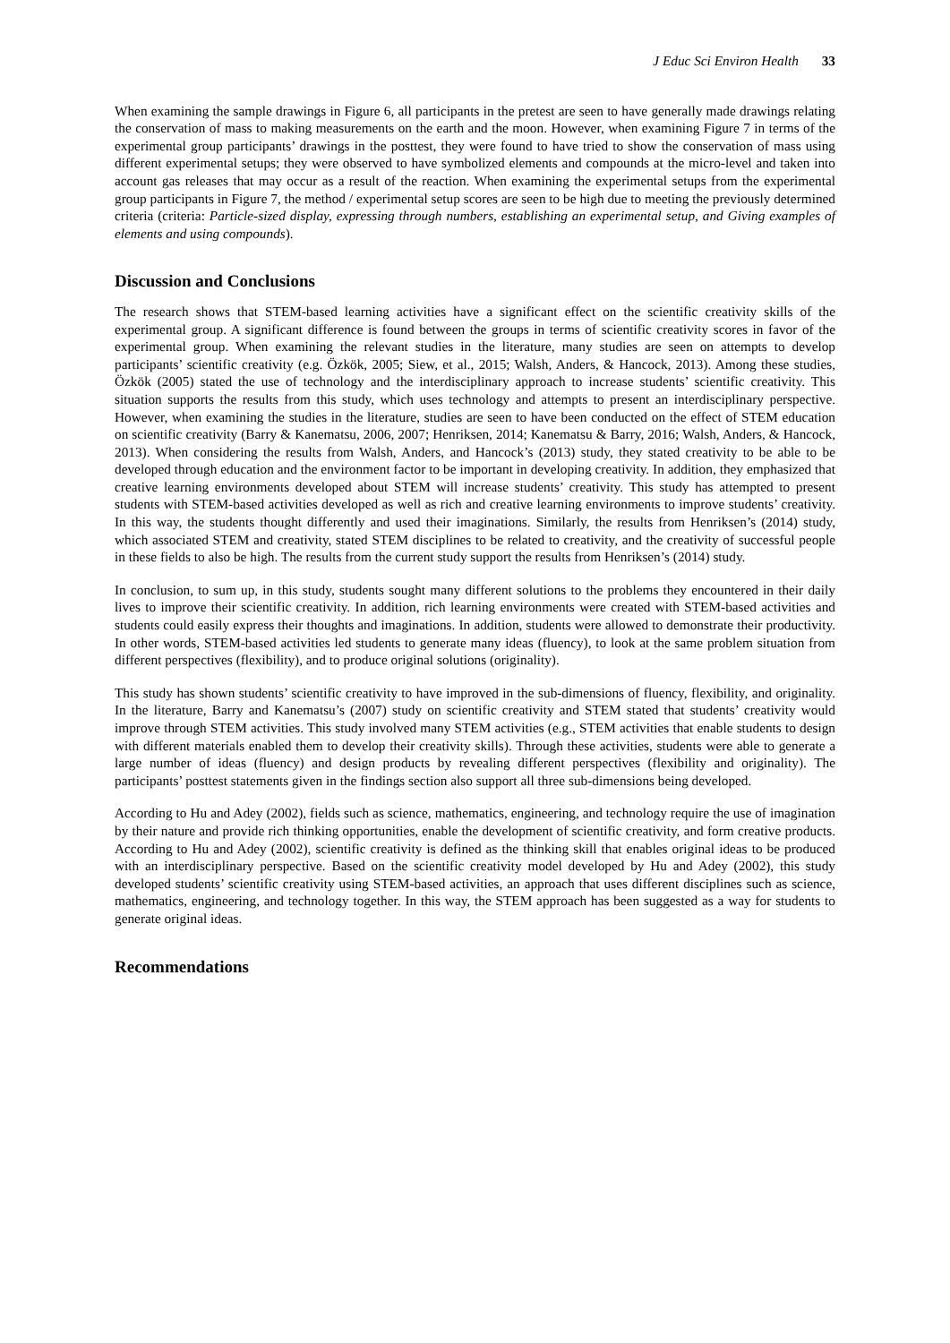J Educ Sci Environ Health 33
When examining the sample drawings in Figure 6, all participants in the pretest are seen to have generally made drawings relating the conservation of mass to making measurements on the earth and the moon. However, when examining Figure 7 in terms of the experimental group participants’ drawings in the posttest, they were found to have tried to show the conservation of mass using different experimental setups; they were observed to have symbolized elements and compounds at the micro-level and taken into account gas releases that may occur as a result of the reaction. When examining the experimental setups from the experimental group participants in Figure 7, the method / experimental setup scores are seen to be high due to meeting the previously determined criteria (criteria: Particle-sized display, expressing through numbers, establishing an experimental setup, and Giving examples of elements and using compounds).
Discussion and Conclusions
The research shows that STEM-based learning activities have a significant effect on the scientific creativity skills of the experimental group. A significant difference is found between the groups in terms of scientific creativity scores in favor of the experimental group. When examining the relevant studies in the literature, many studies are seen on attempts to develop participants’ scientific creativity (e.g. Özkök, 2005; Siew, et al., 2015; Walsh, Anders, & Hancock, 2013). Among these studies, Özkök (2005) stated the use of technology and the interdisciplinary approach to increase students’ scientific creativity. This situation supports the results from this study, which uses technology and attempts to present an interdisciplinary perspective. However, when examining the studies in the literature, studies are seen to have been conducted on the effect of STEM education on scientific creativity (Barry & Kanematsu, 2006, 2007; Henriksen, 2014; Kanematsu & Barry, 2016; Walsh, Anders, & Hancock, 2013). When considering the results from Walsh, Anders, and Hancock’s (2013) study, they stated creativity to be able to be developed through education and the environment factor to be important in developing creativity. In addition, they emphasized that creative learning environments developed about STEM will increase students’ creativity. This study has attempted to present students with STEM-based activities developed as well as rich and creative learning environments to improve students’ creativity. In this way, the students thought differently and used their imaginations. Similarly, the results from Henriksen’s (2014) study, which associated STEM and creativity, stated STEM disciplines to be related to creativity, and the creativity of successful people in these fields to also be high. The results from the current study support the results from Henriksen’s (2014) study.
In conclusion, to sum up, in this study, students sought many different solutions to the problems they encountered in their daily lives to improve their scientific creativity. In addition, rich learning environments were created with STEM-based activities and students could easily express their thoughts and imaginations. In addition, students were allowed to demonstrate their productivity. In other words, STEM-based activities led students to generate many ideas (fluency), to look at the same problem situation from different perspectives (flexibility), and to produce original solutions (originality).
This study has shown students’ scientific creativity to have improved in the sub-dimensions of fluency, flexibility, and originality. In the literature, Barry and Kanematsu’s (2007) study on scientific creativity and STEM stated that students’ creativity would improve through STEM activities. This study involved many STEM activities (e.g., STEM activities that enable students to design with different materials enabled them to develop their creativity skills). Through these activities, students were able to generate a large number of ideas (fluency) and design products by revealing different perspectives (flexibility and originality). The participants’ posttest statements given in the findings section also support all three sub-dimensions being developed.
According to Hu and Adey (2002), fields such as science, mathematics, engineering, and technology require the use of imagination by their nature and provide rich thinking opportunities, enable the development of scientific creativity, and form creative products. According to Hu and Adey (2002), scientific creativity is defined as the thinking skill that enables original ideas to be produced with an interdisciplinary perspective. Based on the scientific creativity model developed by Hu and Adey (2002), this study developed students’ scientific creativity using STEM-based activities, an approach that uses different disciplines such as science, mathematics, engineering, and technology together. In this way, the STEM approach has been suggested as a way for students to generate original ideas.
Recommendations